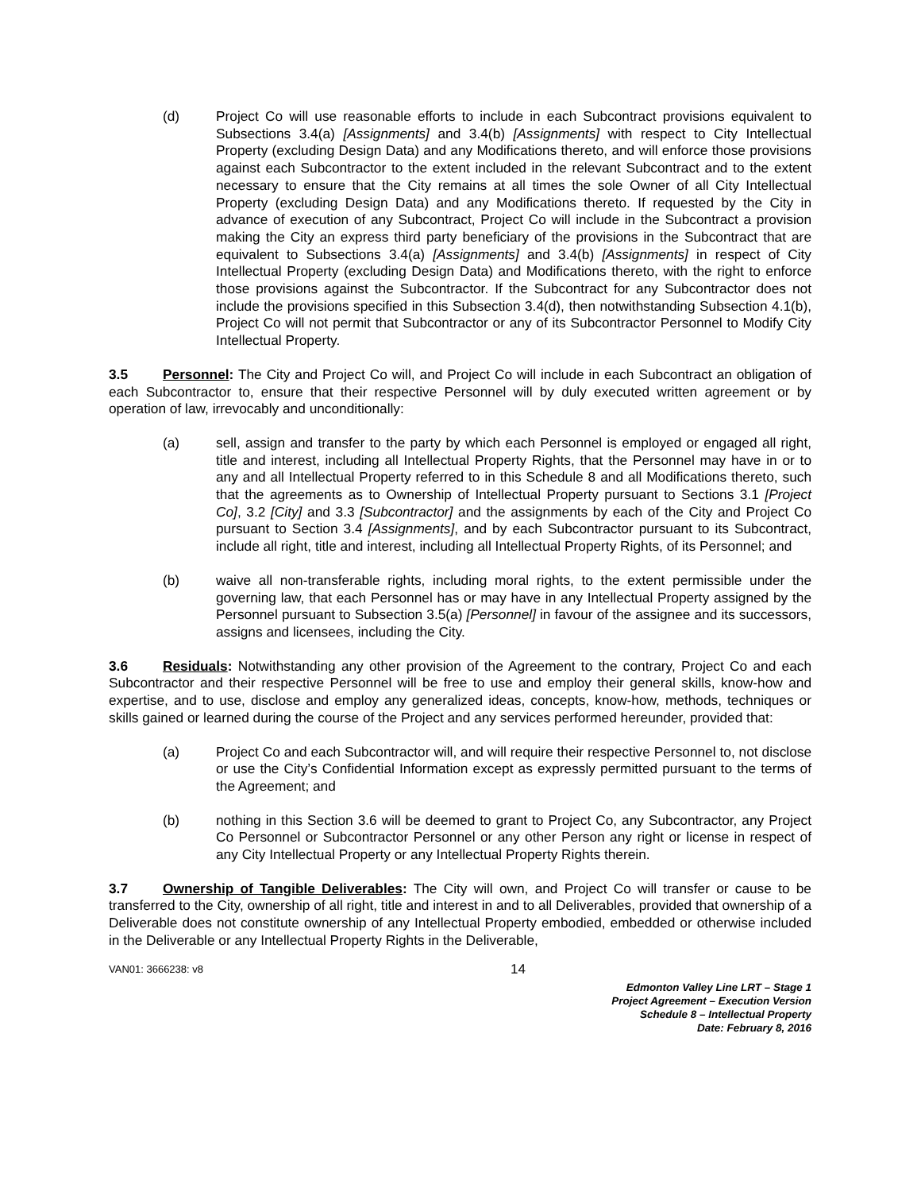(d) Project Co will use reasonable efforts to include in each Subcontract provisions equivalent to Subsections 3.4(a) [Assignments] and 3.4(b) [Assignments] with respect to City Intellectual Property (excluding Design Data) and any Modifications thereto, and will enforce those provisions against each Subcontractor to the extent included in the relevant Subcontract and to the extent necessary to ensure that the City remains at all times the sole Owner of all City Intellectual Property (excluding Design Data) and any Modifications thereto. If requested by the City in advance of execution of any Subcontract, Project Co will include in the Subcontract a provision making the City an express third party beneficiary of the provisions in the Subcontract that are equivalent to Subsections 3.4(a) [Assignments] and 3.4(b) [Assignments] in respect of City Intellectual Property (excluding Design Data) and Modifications thereto, with the right to enforce those provisions against the Subcontractor. If the Subcontract for any Subcontractor does not include the provisions specified in this Subsection 3.4(d), then notwithstanding Subsection 4.1(b), Project Co will not permit that Subcontractor or any of its Subcontractor Personnel to Modify City Intellectual Property.
3.5 Personnel: The City and Project Co will, and Project Co will include in each Subcontract an obligation of each Subcontractor to, ensure that their respective Personnel will by duly executed written agreement or by operation of law, irrevocably and unconditionally:
(a) sell, assign and transfer to the party by which each Personnel is employed or engaged all right, title and interest, including all Intellectual Property Rights, that the Personnel may have in or to any and all Intellectual Property referred to in this Schedule 8 and all Modifications thereto, such that the agreements as to Ownership of Intellectual Property pursuant to Sections 3.1 [Project Co], 3.2 [City] and 3.3 [Subcontractor] and the assignments by each of the City and Project Co pursuant to Section 3.4 [Assignments], and by each Subcontractor pursuant to its Subcontract, include all right, title and interest, including all Intellectual Property Rights, of its Personnel; and
(b) waive all non-transferable rights, including moral rights, to the extent permissible under the governing law, that each Personnel has or may have in any Intellectual Property assigned by the Personnel pursuant to Subsection 3.5(a) [Personnel] in favour of the assignee and its successors, assigns and licensees, including the City.
3.6 Residuals: Notwithstanding any other provision of the Agreement to the contrary, Project Co and each Subcontractor and their respective Personnel will be free to use and employ their general skills, know-how and expertise, and to use, disclose and employ any generalized ideas, concepts, know-how, methods, techniques or skills gained or learned during the course of the Project and any services performed hereunder, provided that:
(a) Project Co and each Subcontractor will, and will require their respective Personnel to, not disclose or use the City’s Confidential Information except as expressly permitted pursuant to the terms of the Agreement; and
(b) nothing in this Section 3.6 will be deemed to grant to Project Co, any Subcontractor, any Project Co Personnel or Subcontractor Personnel or any other Person any right or license in respect of any City Intellectual Property or any Intellectual Property Rights therein.
3.7 Ownership of Tangible Deliverables: The City will own, and Project Co will transfer or cause to be transferred to the City, ownership of all right, title and interest in and to all Deliverables, provided that ownership of a Deliverable does not constitute ownership of any Intellectual Property embodied, embedded or otherwise included in the Deliverable or any Intellectual Property Rights in the Deliverable,
VAN01: 3666238: v8 14
Edmonton Valley Line LRT – Stage 1
Project Agreement – Execution Version
Schedule 8 – Intellectual Property
Date: February 8, 2016